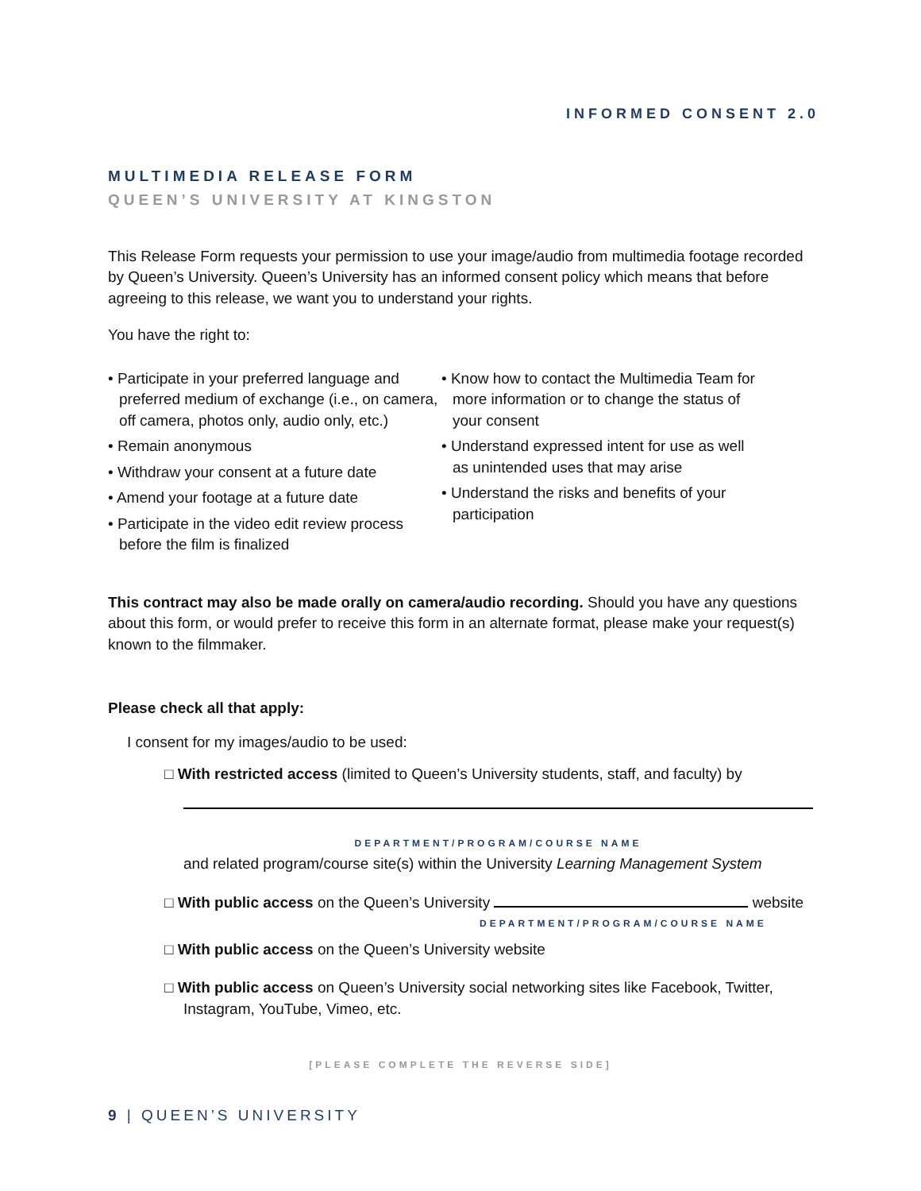INFORMED CONSENT 2.0
MULTIMEDIA RELEASE FORM
QUEEN’S UNIVERSITY AT KINGSTON
This Release Form requests your permission to use your image/audio from multimedia footage recorded by Queen’s University. Queen’s University has an informed consent policy which means that before agreeing to this release, we want you to understand your rights.
You have the right to:
• Participate in your preferred language and preferred medium of exchange (i.e., on camera, off camera, photos only, audio only, etc.)
• Remain anonymous
• Withdraw your consent at a future date
• Amend your footage at a future date
• Participate in the video edit review process before the film is finalized
• Know how to contact the Multimedia Team for more information or to change the status of your consent
• Understand expressed intent for use as well as unintended uses that may arise
• Understand the risks and benefits of your participation
This contract may also be made orally on camera/audio recording. Should you have any questions about this form, or would prefer to receive this form in an alternate format, please make your request(s) known to the filmmaker.
Please check all that apply:
I consent for my images/audio to be used:
□ With restricted access (limited to Queen’s University students, staff, and faculty) by
DEPARTMENT/PROGRAM/COURSE NAME
and related program/course site(s) within the University Learning Management System
□ With public access on the Queen’s University website
DEPARTMENT/PROGRAM/COURSE NAME
□ With public access on the Queen’s University website
□ With public access on Queen’s University social networking sites like Facebook, Twitter, Instagram, YouTube, Vimeo, etc.
[PLEASE COMPLETE THE REVERSE SIDE]
9 | QUEEN’S UNIVERSITY